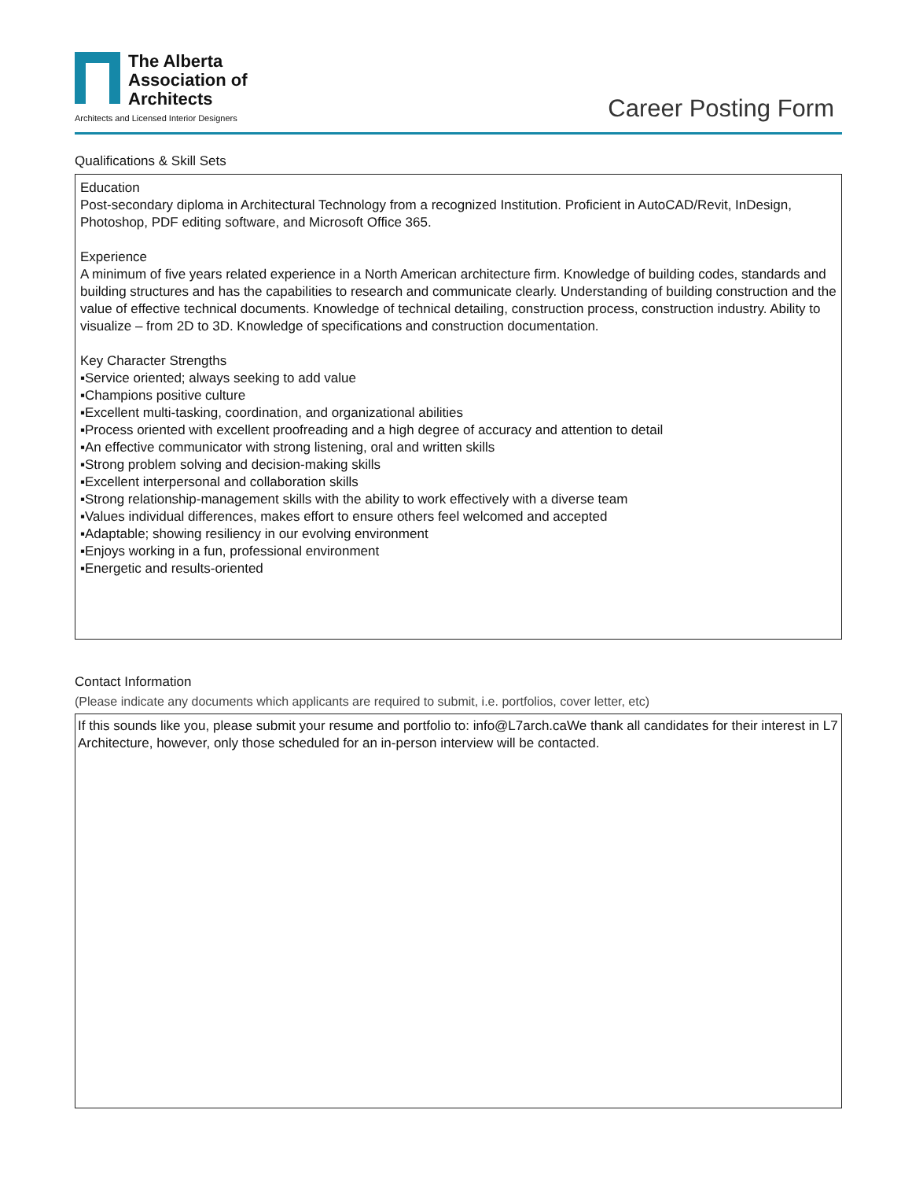The Alberta
Association of
Architects
Architects and Licensed Interior Designers
Career Posting Form
Qualifications & Skill Sets
Education
Post-secondary diploma in Architectural Technology from a recognized Institution. Proficient in AutoCAD/Revit, InDesign, Photoshop, PDF editing software, and Microsoft Office 365.
Experience
A minimum of five years related experience in a North American architecture firm. Knowledge of building codes, standards and building structures and has the capabilities to research and communicate clearly. Understanding of building construction and the value of effective technical documents. Knowledge of technical detailing, construction process, construction industry. Ability to visualize – from 2D to 3D. Knowledge of specifications and construction documentation.
Key Character Strengths
▪Service oriented; always seeking to add value
▪Champions positive culture
▪Excellent multi-tasking, coordination, and organizational abilities
▪Process oriented with excellent proofreading and a high degree of accuracy and attention to detail
▪An effective communicator with strong listening, oral and written skills
▪Strong problem solving and decision-making skills
▪Excellent interpersonal and collaboration skills
▪Strong relationship-management skills with the ability to work effectively with a diverse team
▪Values individual differences, makes effort to ensure others feel welcomed and accepted
▪Adaptable; showing resiliency in our evolving environment
▪Enjoys working in a fun, professional environment
▪Energetic and results-oriented
Contact Information
(Please indicate any documents which applicants are required to submit, i.e. portfolios, cover letter, etc)
If this sounds like you, please submit your resume and portfolio to: info@L7arch.caWe thank all candidates for their interest in L7 Architecture, however, only those scheduled for an in-person interview will be contacted.